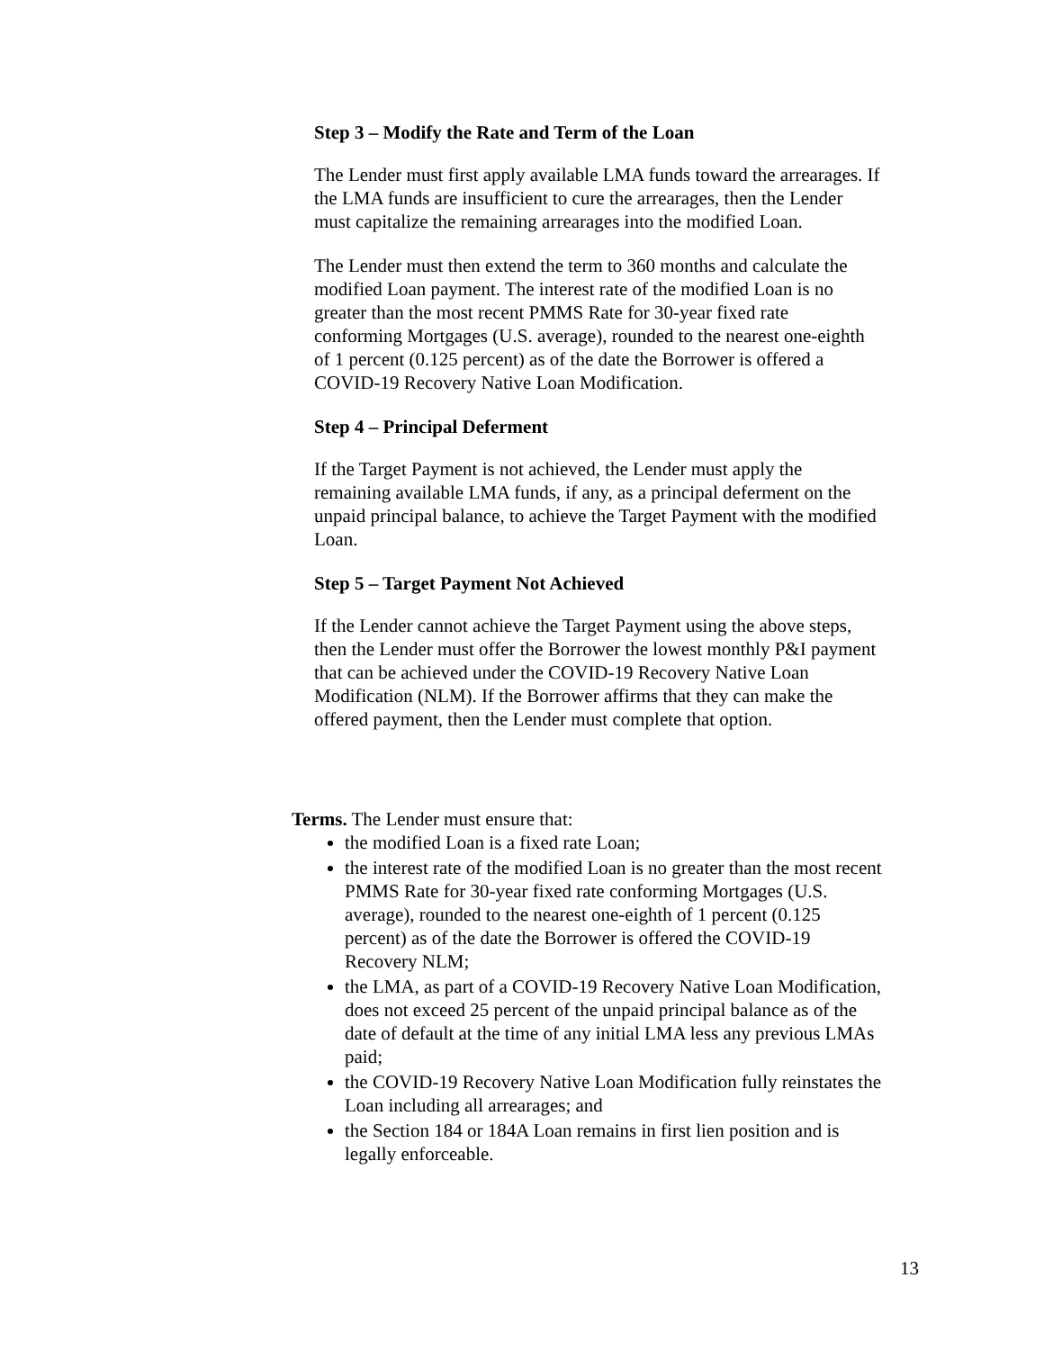Step 3 – Modify the Rate and Term of the Loan
The Lender must first apply available LMA funds toward the arrearages. If the LMA funds are insufficient to cure the arrearages, then the Lender must capitalize the remaining arrearages into the modified Loan.
The Lender must then extend the term to 360 months and calculate the modified Loan payment. The interest rate of the modified Loan is no greater than the most recent PMMS Rate for 30-year fixed rate conforming Mortgages (U.S. average), rounded to the nearest one-eighth of 1 percent (0.125 percent) as of the date the Borrower is offered a COVID-19 Recovery Native Loan Modification.
Step 4 – Principal Deferment
If the Target Payment is not achieved, the Lender must apply the remaining available LMA funds, if any, as a principal deferment on the unpaid principal balance, to achieve the Target Payment with the modified Loan.
Step 5 – Target Payment Not Achieved
If the Lender cannot achieve the Target Payment using the above steps, then the Lender must offer the Borrower the lowest monthly P&I payment that can be achieved under the COVID-19 Recovery Native Loan Modification (NLM). If the Borrower affirms that they can make the offered payment, then the Lender must complete that option.
Terms. The Lender must ensure that:
the modified Loan is a fixed rate Loan;
the interest rate of the modified Loan is no greater than the most recent PMMS Rate for 30-year fixed rate conforming Mortgages (U.S. average), rounded to the nearest one-eighth of 1 percent (0.125 percent) as of the date the Borrower is offered the COVID-19 Recovery NLM;
the LMA, as part of a COVID-19 Recovery Native Loan Modification, does not exceed 25 percent of the unpaid principal balance as of the date of default at the time of any initial LMA less any previous LMAs paid;
the COVID-19 Recovery Native Loan Modification fully reinstates the Loan including all arrearages; and
the Section 184 or 184A Loan remains in first lien position and is legally enforceable.
13